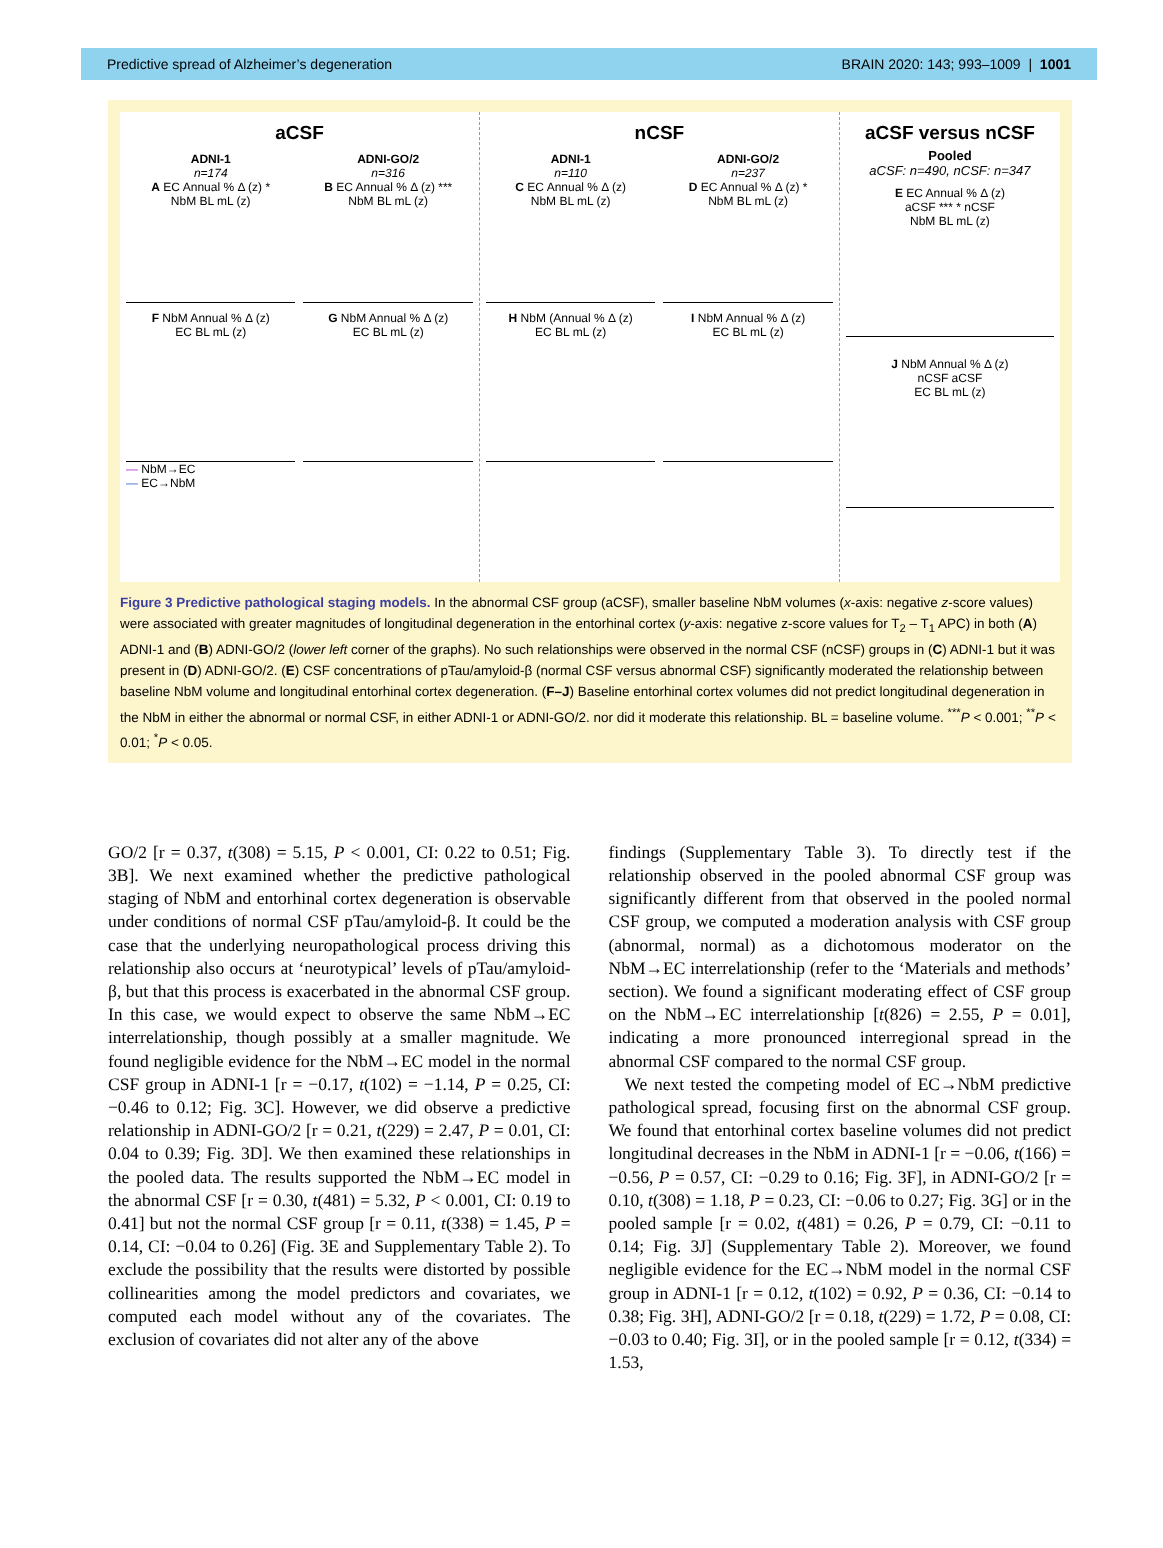Predictive spread of Alzheimer’s degeneration BRAIN 2020: 143; 993–1009 | 1001
aCSF
ADNI-1
n=174
A EC Annual % Δ (z) *
NbM BL mL (z)
ADNI-GO/2
n=316
B EC Annual % Δ (z) ***
NbM BL mL (z)
F NbM Annual % Δ (z)
EC BL mL (z)
G NbM Annual % Δ (z)
EC BL mL (z)
— NbM→EC
— EC→NbM
nCSF
ADNI-1
n=110
C EC Annual % Δ (z)
NbM BL mL (z)
ADNI-GO/2
n=237
D EC Annual % Δ (z) *
NbM BL mL (z)
H NbM (Annual % Δ (z)
EC BL mL (z)
I NbM Annual % Δ (z)
EC BL mL (z)
aCSF versus nCSF
Pooled
aCSF: n=490, nCSF: n=347
E EC Annual % Δ (z)
aCSF *** * nCSF
NbM BL mL (z)
J NbM Annual % Δ (z)
nCSF aCSF
EC BL mL (z)
Figure 3 Predictive pathological staging models. In the abnormal CSF group (aCSF), smaller baseline NbM volumes (x-axis: negative z-score values) were associated with greater magnitudes of longitudinal degeneration in the entorhinal cortex (y-axis: negative z-score values for T<sub>2</sub> – T<sub>1</sub> APC) in both (A) ADNI-1 and (B) ADNI-GO/2 (lower left corner of the graphs). No such relationships were observed in the normal CSF (nCSF) groups in (C) ADNI-1 but it was present in (D) ADNI-GO/2. (E) CSF concentrations of pTau/amyloid-β (normal CSF versus abnormal CSF) significantly moderated the relationship between baseline NbM volume and longitudinal entorhinal cortex degeneration. (F–J) Baseline entorhinal cortex volumes did not predict longitudinal degeneration in the NbM in either the abnormal or normal CSF, in either ADNI-1 or ADNI-GO/2. nor did it moderate this relationship. BL = baseline volume. <sup>***</sup>P < 0.001; <sup>**</sup>P < 0.01; <sup>*</sup>P < 0.05.
GO/2 [r = 0.37, t(308) = 5.15, P < 0.001, CI: 0.22 to 0.51; Fig. 3B]. We next examined whether the predictive pathological staging of NbM and entorhinal cortex degeneration is observable under conditions of normal CSF pTau/amyloid-β. It could be the case that the underlying neuropathological process driving this relationship also occurs at ‘neurotypical’ levels of pTau/amyloid-β, but that this process is exacerbated in the abnormal CSF group. In this case, we would expect to observe the same NbM→EC interrelationship, though possibly at a smaller magnitude. We found negligible evidence for the NbM→EC model in the normal CSF group in ADNI-1 [r = −0.17, t(102) = −1.14, P = 0.25, CI: −0.46 to 0.12; Fig. 3C]. However, we did observe a predictive relationship in ADNI-GO/2 [r = 0.21, t(229) = 2.47, P = 0.01, CI: 0.04 to 0.39; Fig. 3D]. We then examined these relationships in the pooled data. The results supported the NbM→EC model in the abnormal CSF [r = 0.30, t(481) = 5.32, P < 0.001, CI: 0.19 to 0.41] but not the normal CSF group [r = 0.11, t(338) = 1.45, P = 0.14, CI: −0.04 to 0.26] (Fig. 3E and Supplementary Table 2). To exclude the possibility that the results were distorted by possible collinearities among the model predictors and covariates, we computed each model without any of the covariates. The exclusion of covariates did not alter any of the above
findings (Supplementary Table 3). To directly test if the relationship observed in the pooled abnormal CSF group was significantly different from that observed in the pooled normal CSF group, we computed a moderation analysis with CSF group (abnormal, normal) as a dichotomous moderator on the NbM→EC interrelationship (refer to the ‘Materials and methods’ section). We found a significant moderating effect of CSF group on the NbM→EC interrelationship [t(826) = 2.55, P = 0.01], indicating a more pronounced interregional spread in the abnormal CSF compared to the normal CSF group.
We next tested the competing model of EC→NbM predictive pathological spread, focusing first on the abnormal CSF group. We found that entorhinal cortex baseline volumes did not predict longitudinal decreases in the NbM in ADNI-1 [r = −0.06, t(166) = −0.56, P = 0.57, CI: −0.29 to 0.16; Fig. 3F], in ADNI-GO/2 [r = 0.10, t(308) = 1.18, P = 0.23, CI: −0.06 to 0.27; Fig. 3G] or in the pooled sample [r = 0.02, t(481) = 0.26, P = 0.79, CI: −0.11 to 0.14; Fig. 3J] (Supplementary Table 2). Moreover, we found negligible evidence for the EC→NbM model in the normal CSF group in ADNI-1 [r = 0.12, t(102) = 0.92, P = 0.36, CI: −0.14 to 0.38; Fig. 3H], ADNI-GO/2 [r = 0.18, t(229) = 1.72, P = 0.08, CI: −0.03 to 0.40; Fig. 3I], or in the pooled sample [r = 0.12, t(334) = 1.53,